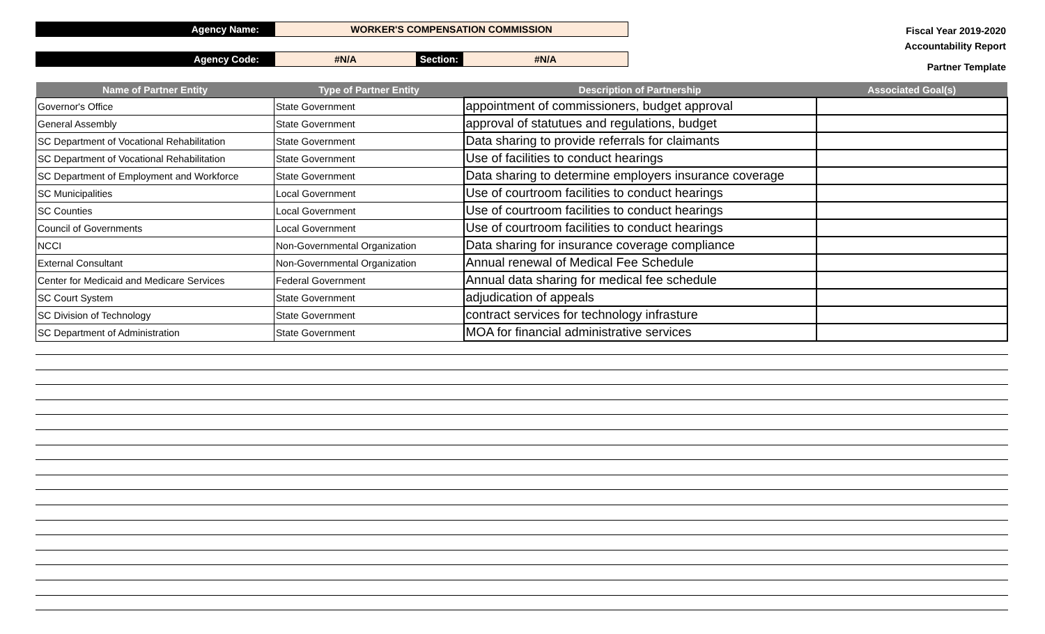Agency Name:
WORKER'S COMPENSATION COMMISSION
Agency Code:
#N/A
Section:
#N/A
Fiscal Year 2019-2020
Accountability Report
Partner Template
| Name of Partner Entity | Type of Partner Entity | Description of Partnership | Associated Goal(s) |
| --- | --- | --- | --- |
| Governor's Office | State Government | appointment of commissioners, budget approval | |
| General Assembly | State Government | approval of statutues and regulations, budget | |
| SC Department of Vocational Rehabilitation | State Government | Data sharing to provide referrals for claimants | |
| SC Department of Vocational Rehabilitation | State Government | Use of facilities to conduct hearings | |
| SC Department of Employment and Workforce | State Government | Data sharing to determine employers insurance coverage | |
| SC Municipalities | Local Government | Use of courtroom facilities to conduct hearings | |
| SC Counties | Local Government | Use of courtroom facilities to conduct hearings | |
| Council of Governments | Local Government | Use of courtroom facilities to conduct hearings | |
| NCCI | Non-Governmental Organization | Data sharing for insurance coverage compliance | |
| External Consultant | Non-Governmental Organization | Annual renewal of Medical Fee Schedule | |
| Center for Medicaid and Medicare Services | Federal Government | Annual data sharing for medical fee schedule | |
| SC Court System | State Government | adjudication of appeals | |
| SC Division of Technology | State Government | contract services for technology infrasture | |
| SC Department of Administration | State Government | MOA for financial administrative services | |